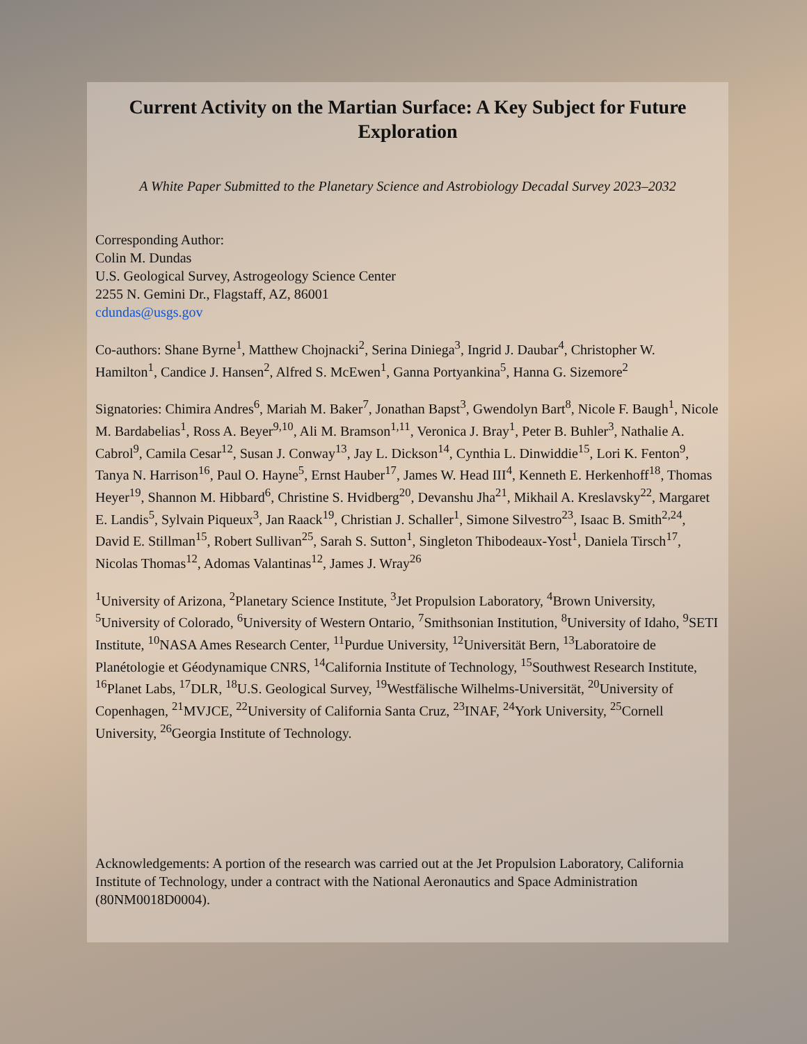Current Activity on the Martian Surface: A Key Subject for Future Exploration
A White Paper Submitted to the Planetary Science and Astrobiology Decadal Survey 2023–2032
Corresponding Author:
Colin M. Dundas
U.S. Geological Survey, Astrogeology Science Center
2255 N. Gemini Dr., Flagstaff, AZ, 86001
cdundas@usgs.gov
Co-authors: Shane Byrne<sup>1</sup>, Matthew Chojnacki<sup>2</sup>, Serina Diniega<sup>3</sup>, Ingrid J. Daubar<sup>4</sup>, Christopher W. Hamilton<sup>1</sup>, Candice J. Hansen<sup>2</sup>, Alfred S. McEwen<sup>1</sup>, Ganna Portyankina<sup>5</sup>, Hanna G. Sizemore<sup>2</sup>
Signatories: Chimira Andres<sup>6</sup>, Mariah M. Baker<sup>7</sup>, Jonathan Bapst<sup>3</sup>, Gwendolyn Bart<sup>8</sup>, Nicole F. Baugh<sup>1</sup>, Nicole M. Bardabelias<sup>1</sup>, Ross A. Beyer<sup>9,10</sup>, Ali M. Bramson<sup>1,11</sup>, Veronica J. Bray<sup>1</sup>, Peter B. Buhler<sup>3</sup>, Nathalie A. Cabrol<sup>9</sup>, Camila Cesar<sup>12</sup>, Susan J. Conway<sup>13</sup>, Jay L. Dickson<sup>14</sup>, Cynthia L. Dinwiddie<sup>15</sup>, Lori K. Fenton<sup>9</sup>, Tanya N. Harrison<sup>16</sup>, Paul O. Hayne<sup>5</sup>, Ernst Hauber<sup>17</sup>, James W. Head III<sup>4</sup>, Kenneth E. Herkenhoff<sup>18</sup>, Thomas Heyer<sup>19</sup>, Shannon M. Hibbard<sup>6</sup>, Christine S. Hvidberg<sup>20</sup>, Devanshu Jha<sup>21</sup>, Mikhail A. Kreslavsky<sup>22</sup>, Margaret E. Landis<sup>5</sup>, Sylvain Piqueux<sup>3</sup>, Jan Raack<sup>19</sup>, Christian J. Schaller<sup>1</sup>, Simone Silvestro<sup>23</sup>, Isaac B. Smith<sup>2,24</sup>, David E. Stillman<sup>15</sup>, Robert Sullivan<sup>25</sup>, Sarah S. Sutton<sup>1</sup>, Singleton Thibodeaux-Yost<sup>1</sup>, Daniela Tirsch<sup>17</sup>, Nicolas Thomas<sup>12</sup>, Adomas Valantinas<sup>12</sup>, James J. Wray<sup>26</sup>
<sup>1</sup> University of Arizona, <sup>2</sup>Planetary Science Institute, <sup>3</sup>Jet Propulsion Laboratory, <sup>4</sup>Brown University, <sup>5</sup>University of Colorado, <sup>6</sup>University of Western Ontario, <sup>7</sup>Smithsonian Institution, <sup>8</sup>University of Idaho, <sup>9</sup>SETI Institute, <sup>10</sup>NASA Ames Research Center, <sup>11</sup>Purdue University, <sup>12</sup>Universität Bern, <sup>13</sup>Laboratoire de Planétologie et Géodynamique CNRS, <sup>14</sup>California Institute of Technology, <sup>15</sup>Southwest Research Institute, <sup>16</sup>Planet Labs, <sup>17</sup>DLR, <sup>18</sup>U.S. Geological Survey, <sup>19</sup>Westfälische Wilhelms-Universität, <sup>20</sup>University of Copenhagen, <sup>21</sup>MVJCE, <sup>22</sup>University of California Santa Cruz, <sup>23</sup>INAF, <sup>24</sup>York University, <sup>25</sup>Cornell University, <sup>26</sup>Georgia Institute of Technology.
Acknowledgements: A portion of the research was carried out at the Jet Propulsion Laboratory, California Institute of Technology, under a contract with the National Aeronautics and Space Administration (80NM0018D0004).